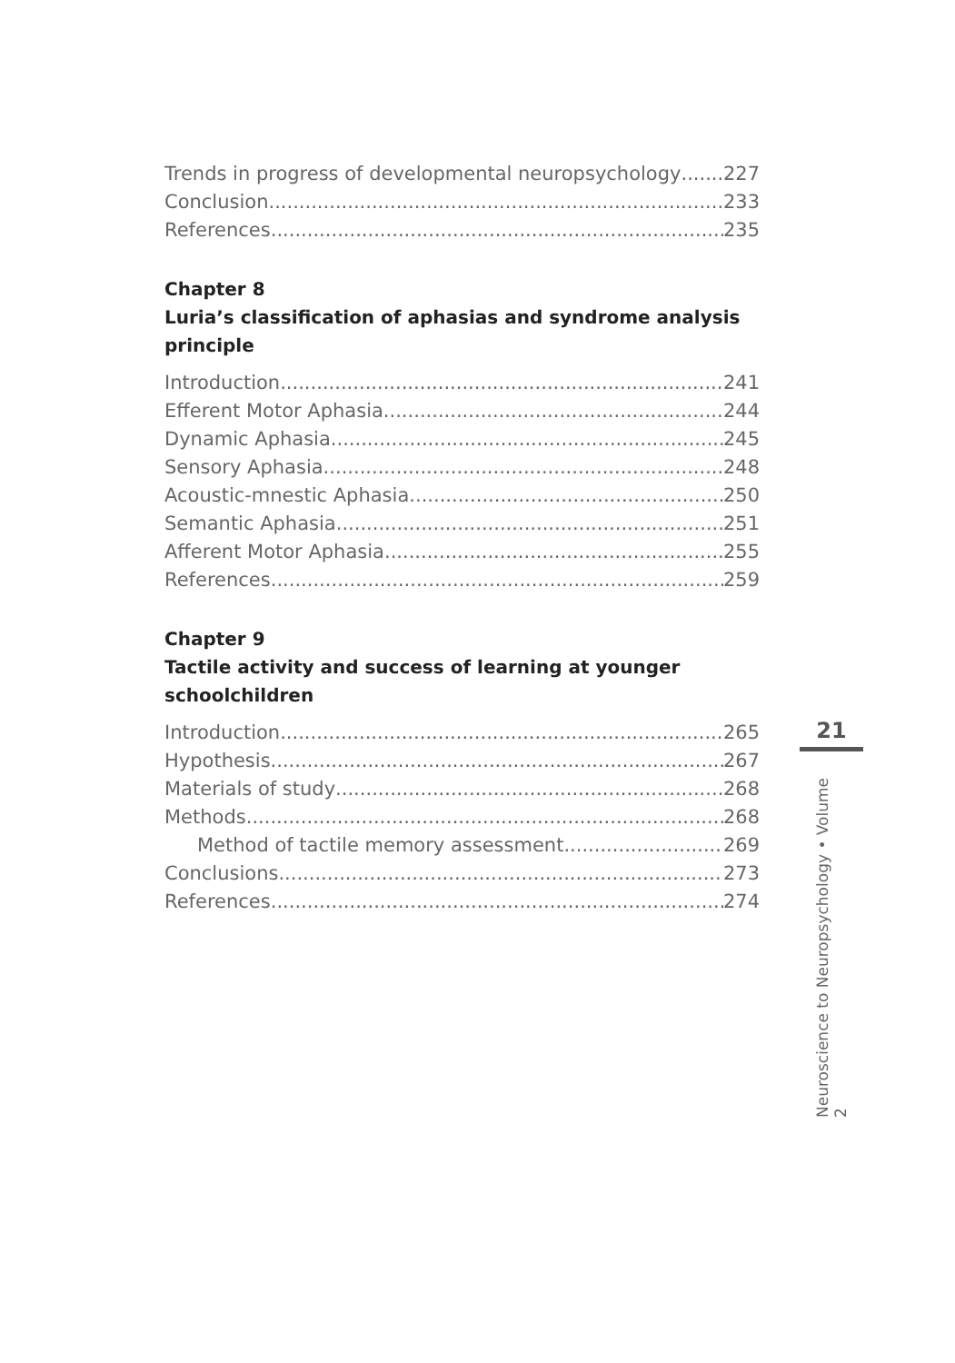Trends in progress of developmental neuropsychology 227
Conclusion 233
References 235
Chapter 8
Luria’s classification of aphasias and syndrome analysis principle
Introduction 241
Efferent Motor Aphasia 244
Dynamic Aphasia 245
Sensory Aphasia 248
Acoustic-mnestic Aphasia 250
Semantic Aphasia 251
Afferent Motor Aphasia 255
References 259
Chapter 9
Tactile activity and success of learning at younger schoolchildren
Introduction 265
Hypothesis 267
Materials of study 268
Methods 268
Method of tactile memory assessment 269
Conclusions 273
References 274
21
Neuroscience to Neuropsychology • Volume 2